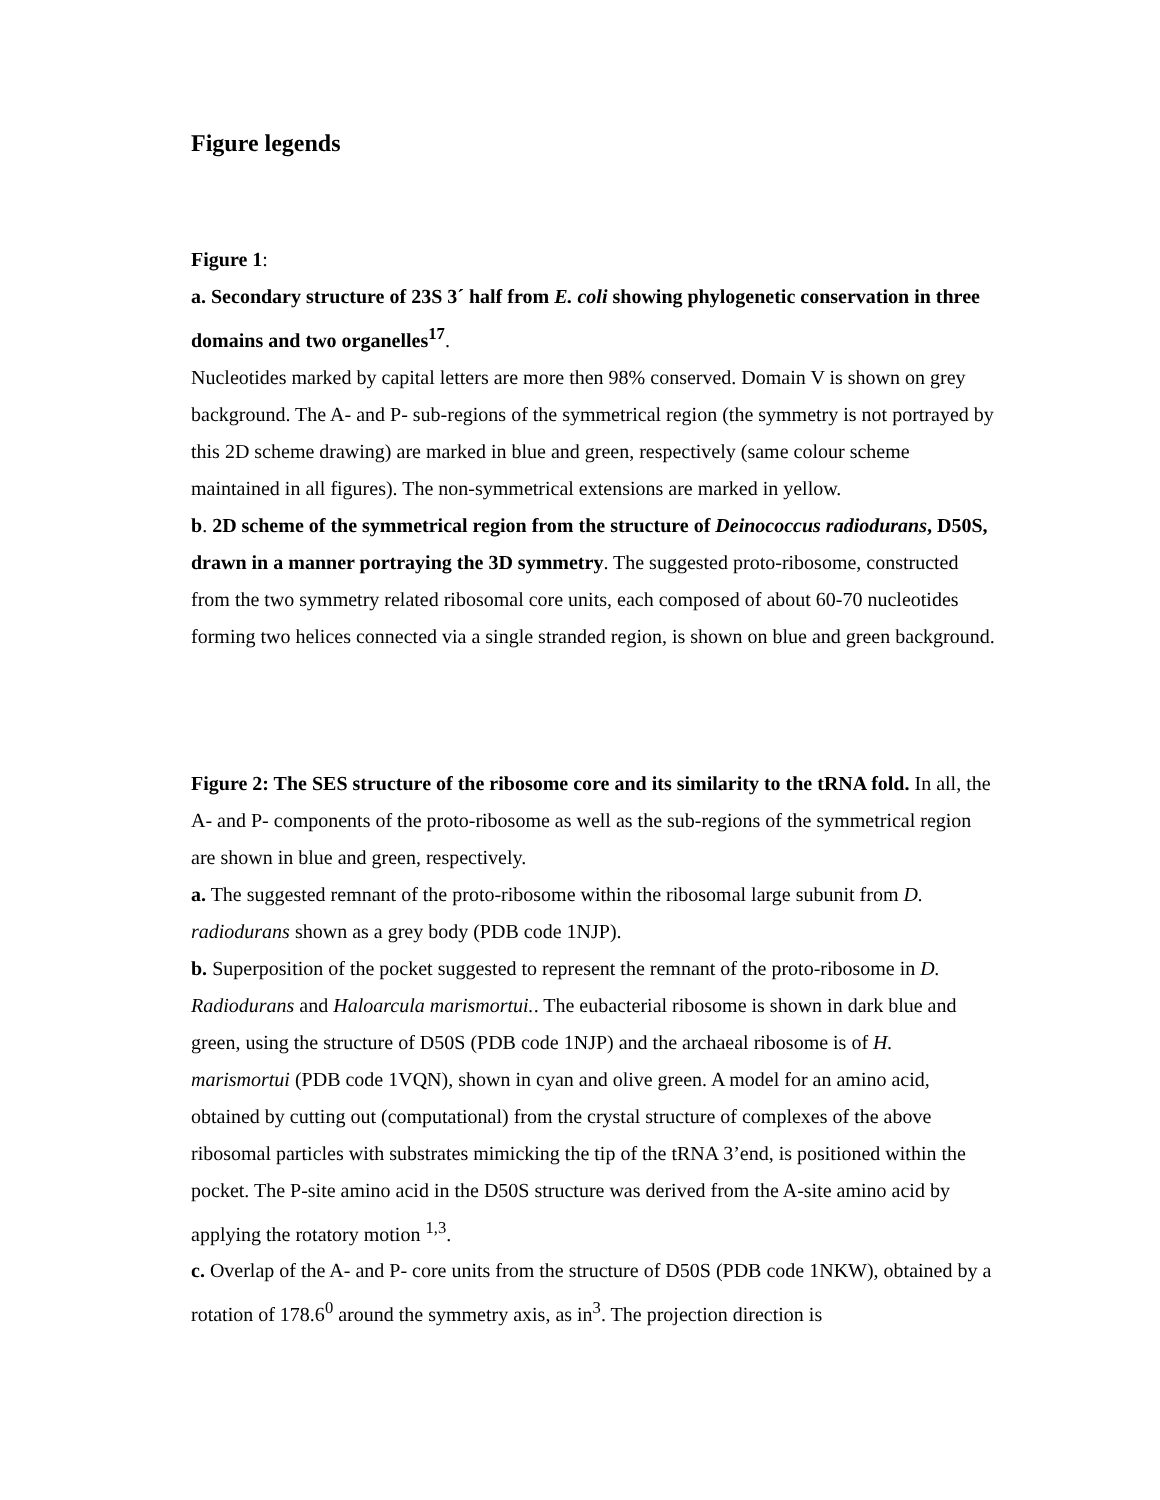Figure legends
Figure 1:
a. Secondary structure of 23S 3´ half from E. coli showing phylogenetic conservation in three domains and two organelles<sup>17</sup>.
Nucleotides marked by capital letters are more then 98% conserved. Domain V is shown on grey background. The A- and P- sub-regions of the symmetrical region (the symmetry is not portrayed by this 2D scheme drawing) are marked in blue and green, respectively (same colour scheme maintained in all figures). The non-symmetrical extensions are marked in yellow.
b. 2D scheme of the symmetrical region from the structure of Deinococcus radiodurans, D50S, drawn in a manner portraying the 3D symmetry. The suggested proto-ribosome, constructed from the two symmetry related ribosomal core units, each composed of about 60-70 nucleotides forming two helices connected via a single stranded region, is shown on blue and green background.
Figure 2: The SES structure of the ribosome core and its similarity to the tRNA fold. In all, the A- and P- components of the proto-ribosome as well as the sub-regions of the symmetrical region are shown in blue and green, respectively.
a. The suggested remnant of the proto-ribosome within the ribosomal large subunit from D. radiodurans shown as a grey body (PDB code 1NJP).
b. Superposition of the pocket suggested to represent the remnant of the proto-ribosome in D. Radiodurans and Haloarcula marismortui.. The eubacterial ribosome is shown in dark blue and green, using the structure of D50S (PDB code 1NJP) and the archaeal ribosome is of H. marismortui (PDB code 1VQN), shown in cyan and olive green. A model for an amino acid, obtained by cutting out (computational) from the crystal structure of complexes of the above ribosomal particles with substrates mimicking the tip of the tRNA 3’end, is positioned within the pocket. The P-site amino acid in the D50S structure was derived from the A-site amino acid by applying the rotatory motion <sup>1,3</sup>.
c. Overlap of the A- and P- core units from the structure of D50S (PDB code 1NKW), obtained by a rotation of 178.6<sup>0</sup> around the symmetry axis, as in<sup>3</sup>. The projection direction is